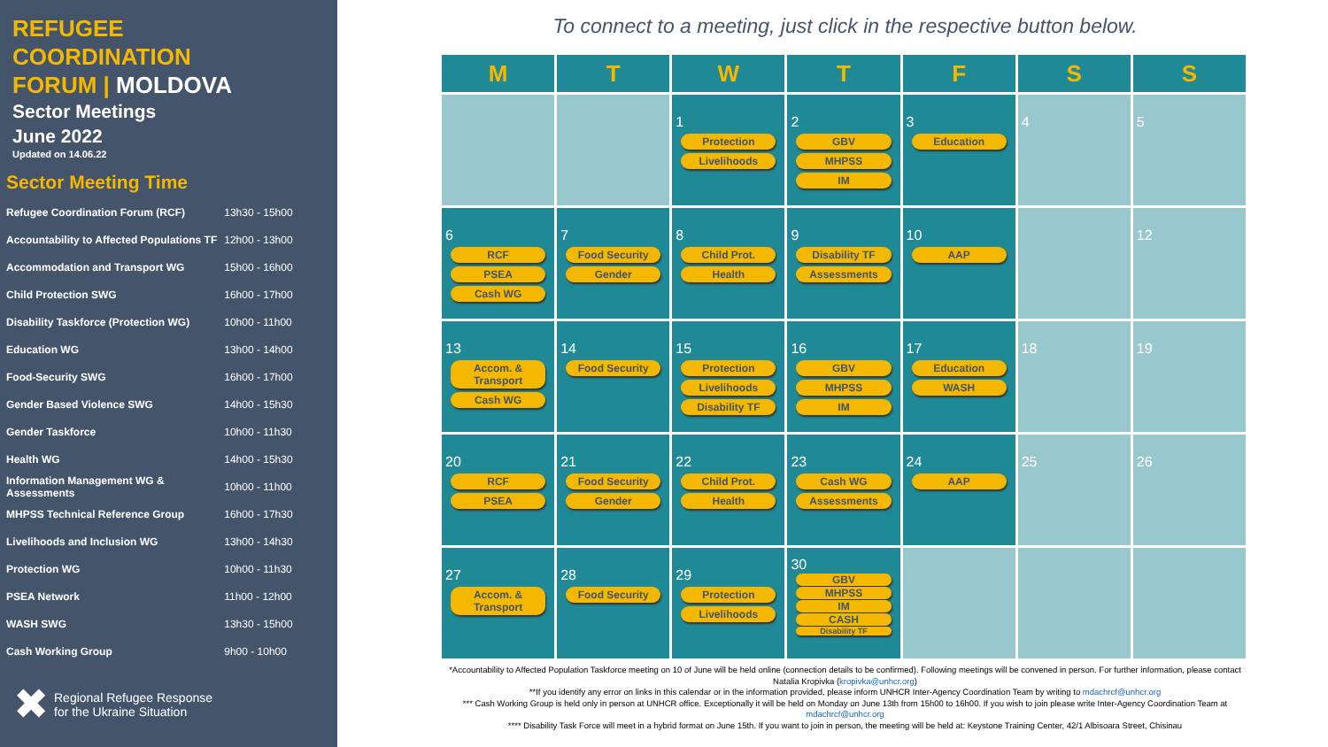REFUGEE
COORDINATION
FORUM | MOLDOVA
Sector Meetings
June 2022
Updated on 14.06.22
Sector Meeting Time
| Refugee Coordination Forum (RCF) | 13h30 - 15h00 |
| Accountability to Affected Populations TF | 12h00 - 13h00 |
| Accommodation and Transport WG | 15h00 - 16h00 |
| Child Protection SWG | 16h00 - 17h00 |
| Disability Taskforce (Protection WG) | 10h00 - 11h00 |
| Education WG | 13h00 - 14h00 |
| Food-Security SWG | 16h00 - 17h00 |
| Gender Based Violence SWG | 14h00 - 15h30 |
| Gender Taskforce | 10h00 - 11h30 |
| Health WG | 14h00 - 15h30 |
| Information Management WG & Assessments | 10h00 - 11h00 |
| MHPSS Technical Reference Group | 16h00 - 17h30 |
| Livelihoods and Inclusion WG | 13h00 - 14h30 |
| Protection WG | 10h00 - 11h30 |
| PSEA Network | 11h00 - 12h00 |
| WASH SWG | 13h30 - 15h00 |
| Cash Working Group | 9h00 - 10h00 |
✖ Regional Refugee Response
for the Ukraine Situation
To connect to a meeting, just click in the respective button below.
| M | T | W | T | F | S | S |
| --- | --- | --- | --- | --- | --- | --- |
| | | 1 Protection Livelihoods | 2 GBV MHPSS IM | 3 Education | 4 | 5 |
| 6 RCF PSEA Cash WG | 7 Food Security Gender | 8 Child Prot. Health | 9 Disability TF Assessments | 10 AAP | | 12 |
| 13 Accom. & Transport Cash WG | 14 Food Security | 15 Protection Livelihoods Disability TF | 16 GBV MHPSS IM | 17 Education WASH | 18 | 19 |
| 20 RCF PSEA | 21 Food Security Gender | 22 Child Prot. Health | 23 Cash WG Assessments | 24 AAP | 25 | 26 |
| 27 Accom. & Transport | 28 Food Security | 29 Protection Livelihoods | 30 GBV MHPSS IM CASH Disability TF | | | |
*Accountability to Affected Population Taskforce meeting on 10 of June will be held online (connection details to be confirmed). Following meetings will be convened in person. For further information, please contact Natalia Kropivka (kropivka@unhcr.org)
**If you identify any error on links in this calendar or in the information provided, please inform UNHCR Inter-Agency Coordination Team by writing to mdachrcf@unhcr.org
*** Cash Working Group is held only in person at UNHCR office. Exceptionally it will be held on Monday on June 13th from 15h00 to 16h00. If you wish to join please write Inter-Agency Coordination Team at mdachrcf@unhcr.org
**** Disability Task Force will meet in a hybrid format on June 15th. If you want to join in person, the meeting will be held at: Keystone Training Center, 42/1 Albisoara Street, Chisinau